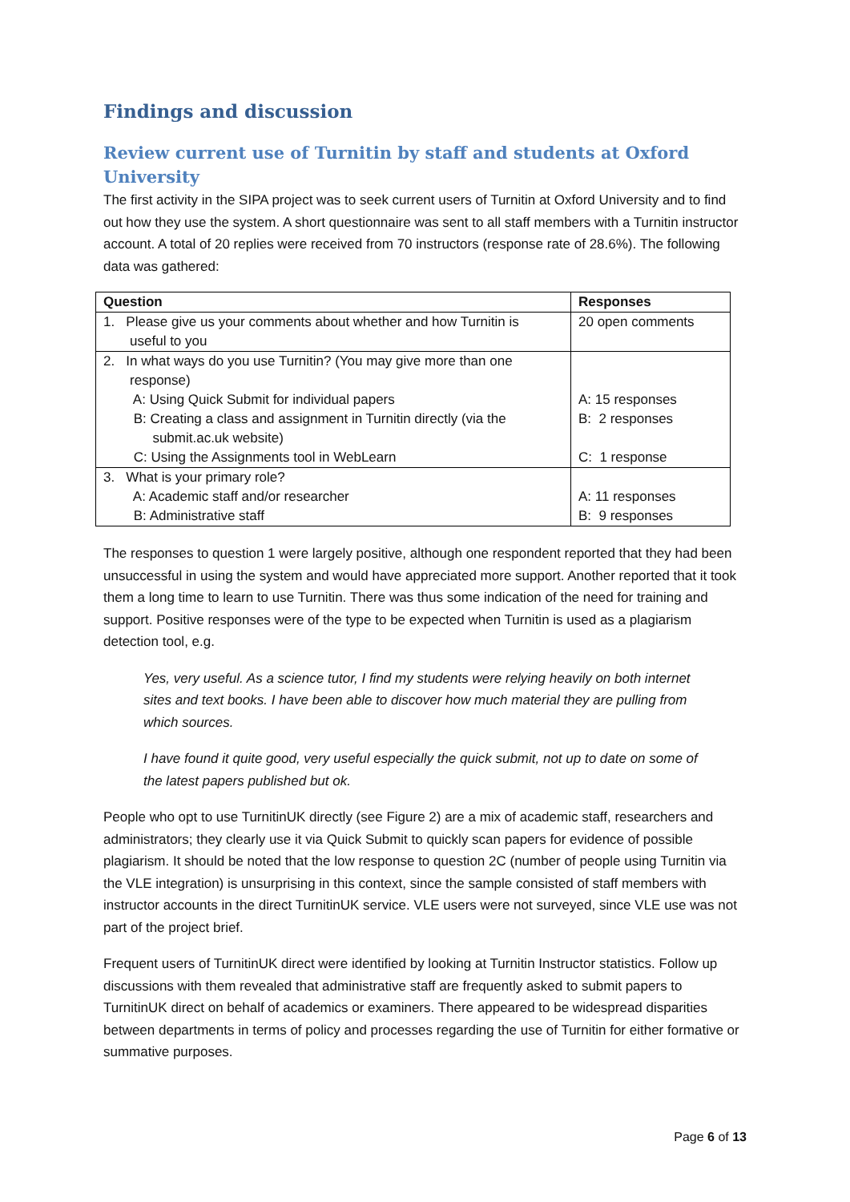Findings and discussion
Review current use of Turnitin by staff and students at Oxford University
The first activity in the SIPA project was to seek current users of Turnitin at Oxford University and to find out how they use the system. A short questionnaire was sent to all staff members with a Turnitin instructor account. A total of 20 replies were received from 70 instructors (response rate of 28.6%). The following data was gathered:
| Question | Responses |
| --- | --- |
| 1. Please give us your comments about whether and how Turnitin is useful to you | 20 open comments |
| 2. In what ways do you use Turnitin? (You may give more than one response) A: Using Quick Submit for individual papers B: Creating a class and assignment in Turnitin directly (via the submit.ac.uk website) C: Using the Assignments tool in WebLearn | A: 15 responses B: 2 responses C: 1 response |
| 3. What is your primary role? A: Academic staff and/or researcher B: Administrative staff | A: 11 responses B: 9 responses |
The responses to question 1 were largely positive, although one respondent reported that they had been unsuccessful in using the system and would have appreciated more support. Another reported that it took them a long time to learn to use Turnitin. There was thus some indication of the need for training and support. Positive responses were of the type to be expected when Turnitin is used as a plagiarism detection tool, e.g.
Yes, very useful. As a science tutor, I find my students were relying heavily on both internet sites and text books. I have been able to discover how much material they are pulling from which sources.
I have found it quite good, very useful especially the quick submit, not up to date on some of the latest papers published but ok.
People who opt to use TurnitinUK directly (see Figure 2) are a mix of academic staff, researchers and administrators; they clearly use it via Quick Submit to quickly scan papers for evidence of possible plagiarism. It should be noted that the low response to question 2C (number of people using Turnitin via the VLE integration) is unsurprising in this context, since the sample consisted of staff members with instructor accounts in the direct TurnitinUK service. VLE users were not surveyed, since VLE use was not part of the project brief.
Frequent users of TurnitinUK direct were identified by looking at Turnitin Instructor statistics. Follow up discussions with them revealed that administrative staff are frequently asked to submit papers to TurnitinUK direct on behalf of academics or examiners. There appeared to be widespread disparities between departments in terms of policy and processes regarding the use of Turnitin for either formative or summative purposes.
Page 6 of 13